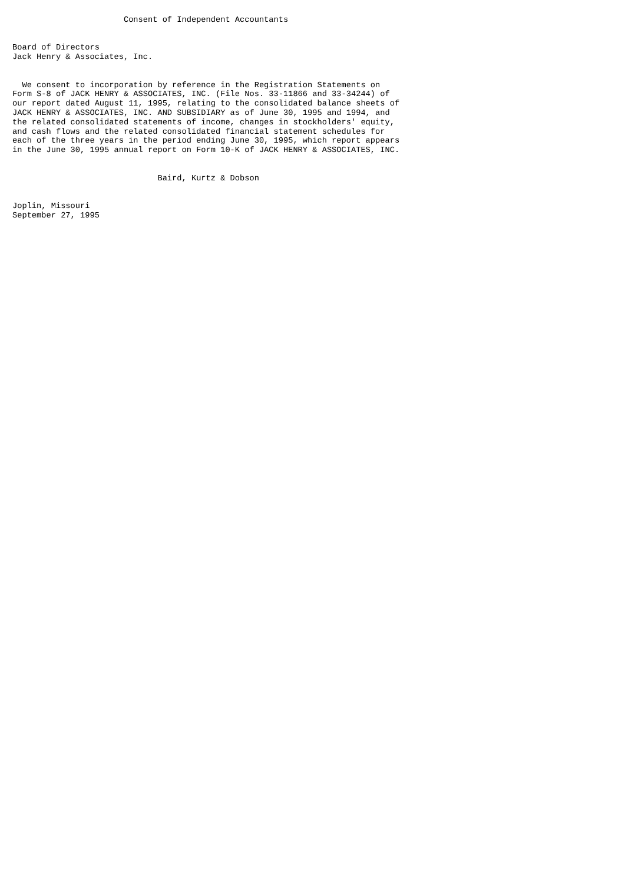Consent of Independent Accountants


Board of Directors
Jack Henry & Associates, Inc.


  We consent to incorporation by reference in the Registration Statements on
Form S-8 of JACK HENRY & ASSOCIATES, INC. (File Nos. 33-11866 and 33-34244) of
our report dated August 11, 1995, relating to the consolidated balance sheets of
JACK HENRY & ASSOCIATES, INC. AND SUBSIDIARY as of June 30, 1995 and 1994, and
the related consolidated statements of income, changes in stockholders' equity,
and cash flows and the related consolidated financial statement schedules for
each of the three years in the period ending June 30, 1995, which report appears
in the June 30, 1995 annual report on Form 10-K of JACK HENRY & ASSOCIATES, INC.


                              Baird, Kurtz & Dobson


Joplin, Missouri
September 27, 1995